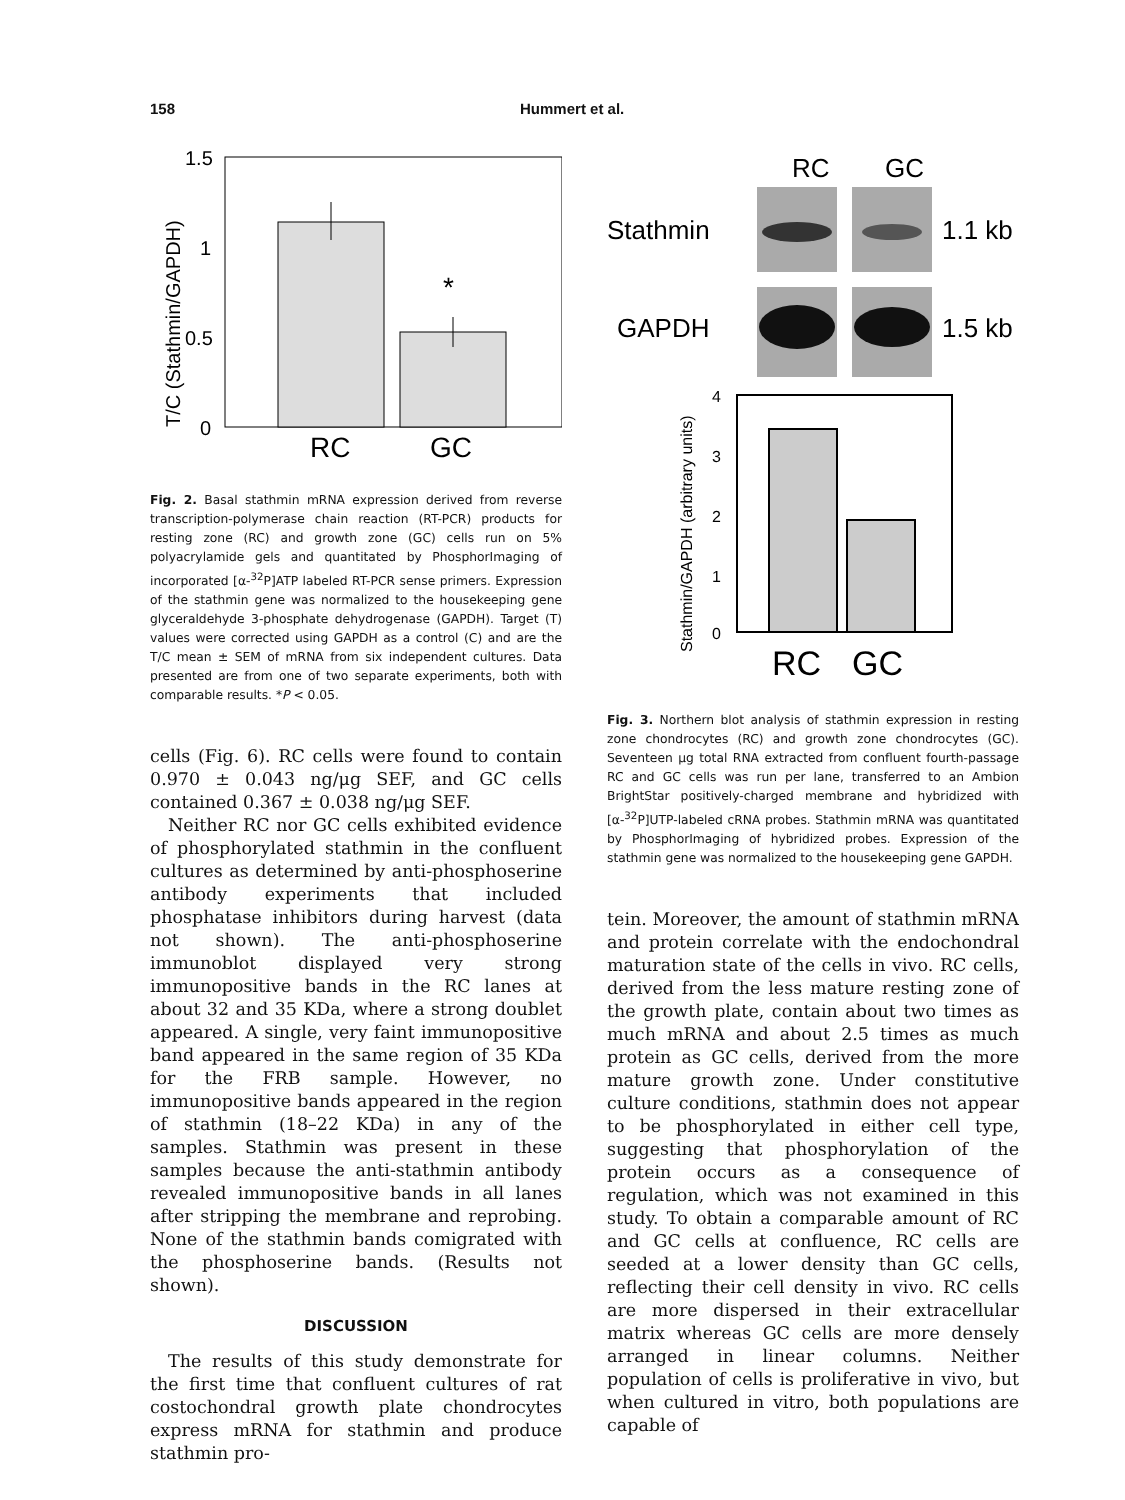158 Hummert et al.
T/C (Stathmin/GAPDH)
1.5
1
0.5
0
*
RC
GC
Fig. 2. Basal stathmin mRNA expression derived from reverse transcription-polymerase chain reaction (RT-PCR) products for resting zone (RC) and growth zone (GC) cells run on 5% polyacrylamide gels and quantitated by PhosphorImaging of incorporated [α-<sup>32</sup>P]ATP labeled RT-PCR sense primers. Expression of the stathmin gene was normalized to the housekeeping gene glyceraldehyde 3-phosphate dehydrogenase (GAPDH). Target (T) values were corrected using GAPDH as a control (C) and are the T/C mean ± SEM of mRNA from six independent cultures. Data presented are from one of two separate experiments, both with comparable results. *P < 0.05.
cells (Fig. 6). RC cells were found to contain 0.970 ± 0.043 ng/μg SEF, and GC cells contained 0.367 ± 0.038 ng/μg SEF.
Neither RC nor GC cells exhibited evidence of phosphorylated stathmin in the confluent cultures as determined by anti-phosphoserine antibody experiments that included phosphatase inhibitors during harvest (data not shown). The anti-phosphoserine immunoblot displayed very strong immunopositive bands in the RC lanes at about 32 and 35 KDa, where a strong doublet appeared. A single, very faint immunopositive band appeared in the same region of 35 KDa for the FRB sample. However, no immunopositive bands appeared in the region of stathmin (18–22 KDa) in any of the samples. Stathmin was present in these samples because the anti-stathmin antibody revealed immunopositive bands in all lanes after stripping the membrane and reprobing. None of the stathmin bands comigrated with the phosphoserine bands. (Results not shown).
DISCUSSION
The results of this study demonstrate for the first time that confluent cultures of rat costochondral growth plate chondrocytes express mRNA for stathmin and produce stathmin pro-
RC
GC
Stathmin
1.1 kb
GAPDH
1.5 kb
Stathmin/GAPDH (arbitrary units)
4
3
2
1
0
RC
GC
Fig. 3. Northern blot analysis of stathmin expression in resting zone chondrocytes (RC) and growth zone chondrocytes (GC). Seventeen μg total RNA extracted from confluent fourth-passage RC and GC cells was run per lane, transferred to an Ambion BrightStar positively-charged membrane and hybridized with [α-<sup>32</sup>P]UTP-labeled cRNA probes. Stathmin mRNA was quantitated by PhosphorImaging of hybridized probes. Expression of the stathmin gene was normalized to the housekeeping gene GAPDH.
tein. Moreover, the amount of stathmin mRNA and protein correlate with the endochondral maturation state of the cells in vivo. RC cells, derived from the less mature resting zone of the growth plate, contain about two times as much mRNA and about 2.5 times as much protein as GC cells, derived from the more mature growth zone. Under constitutive culture conditions, stathmin does not appear to be phosphorylated in either cell type, suggesting that phosphorylation of the protein occurs as a consequence of regulation, which was not examined in this study. To obtain a comparable amount of RC and GC cells at confluence, RC cells are seeded at a lower density than GC cells, reflecting their cell density in vivo. RC cells are more dispersed in their extracellular matrix whereas GC cells are more densely arranged in linear columns. Neither population of cells is proliferative in vivo, but when cultured in vitro, both populations are capable of